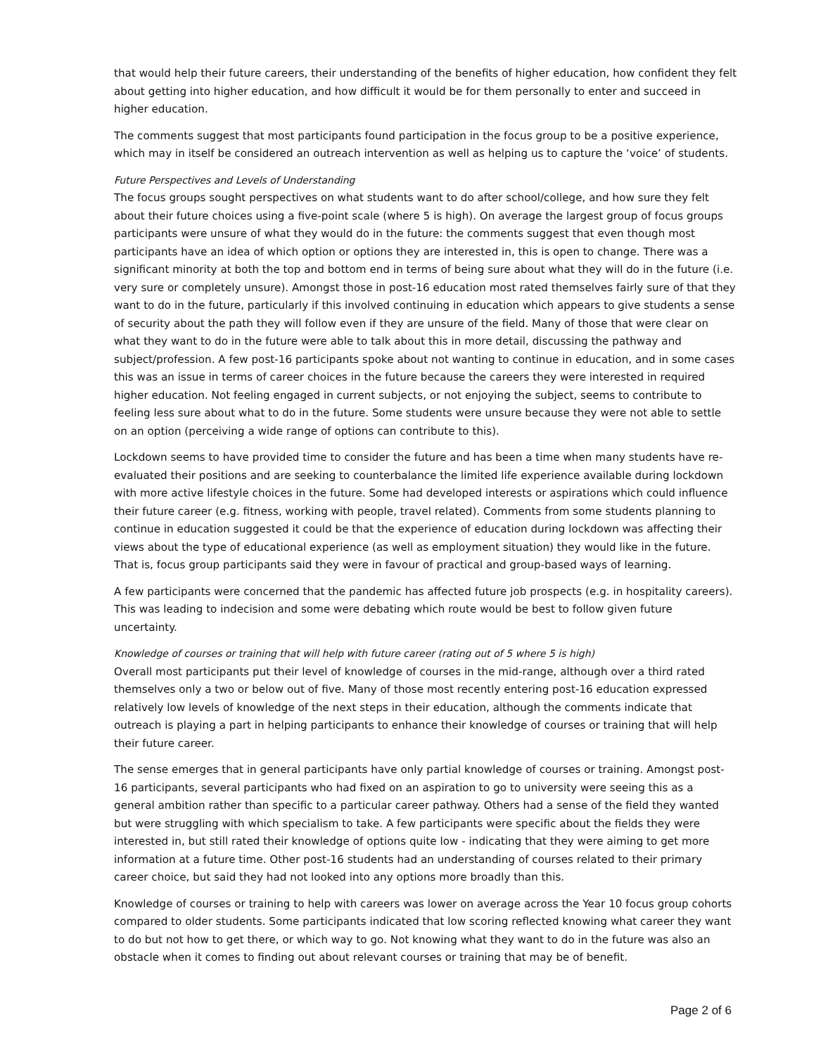that would help their future careers, their understanding of the benefits of higher education, how confident they felt about getting into higher education, and how difficult it would be for them personally to enter and succeed in higher education.
The comments suggest that most participants found participation in the focus group to be a positive experience, which may in itself be considered an outreach intervention as well as helping us to capture the ‘voice’ of students.
Future Perspectives and Levels of Understanding
The focus groups sought perspectives on what students want to do after school/college, and how sure they felt about their future choices using a five-point scale (where 5 is high). On average the largest group of focus groups participants were unsure of what they would do in the future: the comments suggest that even though most participants have an idea of which option or options they are interested in, this is open to change. There was a significant minority at both the top and bottom end in terms of being sure about what they will do in the future (i.e. very sure or completely unsure). Amongst those in post-16 education most rated themselves fairly sure of that they want to do in the future, particularly if this involved continuing in education which appears to give students a sense of security about the path they will follow even if they are unsure of the field. Many of those that were clear on what they want to do in the future were able to talk about this in more detail, discussing the pathway and subject/profession. A few post-16 participants spoke about not wanting to continue in education, and in some cases this was an issue in terms of career choices in the future because the careers they were interested in required higher education. Not feeling engaged in current subjects, or not enjoying the subject, seems to contribute to feeling less sure about what to do in the future. Some students were unsure because they were not able to settle on an option (perceiving a wide range of options can contribute to this).
Lockdown seems to have provided time to consider the future and has been a time when many students have re-evaluated their positions and are seeking to counterbalance the limited life experience available during lockdown with more active lifestyle choices in the future. Some had developed interests or aspirations which could influence their future career (e.g. fitness, working with people, travel related). Comments from some students planning to continue in education suggested it could be that the experience of education during lockdown was affecting their views about the type of educational experience (as well as employment situation) they would like in the future. That is, focus group participants said they were in favour of practical and group-based ways of learning.
A few participants were concerned that the pandemic has affected future job prospects (e.g. in hospitality careers). This was leading to indecision and some were debating which route would be best to follow given future uncertainty.
Knowledge of courses or training that will help with future career (rating out of 5 where 5 is high)
Overall most participants put their level of knowledge of courses in the mid-range, although over a third rated themselves only a two or below out of five. Many of those most recently entering post-16 education expressed relatively low levels of knowledge of the next steps in their education, although the comments indicate that outreach is playing a part in helping participants to enhance their knowledge of courses or training that will help their future career.
The sense emerges that in general participants have only partial knowledge of courses or training. Amongst post-16 participants, several participants who had fixed on an aspiration to go to university were seeing this as a general ambition rather than specific to a particular career pathway. Others had a sense of the field they wanted but were struggling with which specialism to take. A few participants were specific about the fields they were interested in, but still rated their knowledge of options quite low - indicating that they were aiming to get more information at a future time. Other post-16 students had an understanding of courses related to their primary career choice, but said they had not looked into any options more broadly than this.
Knowledge of courses or training to help with careers was lower on average across the Year 10 focus group cohorts compared to older students. Some participants indicated that low scoring reflected knowing what career they want to do but not how to get there, or which way to go. Not knowing what they want to do in the future was also an obstacle when it comes to finding out about relevant courses or training that may be of benefit.
Page 2 of 6